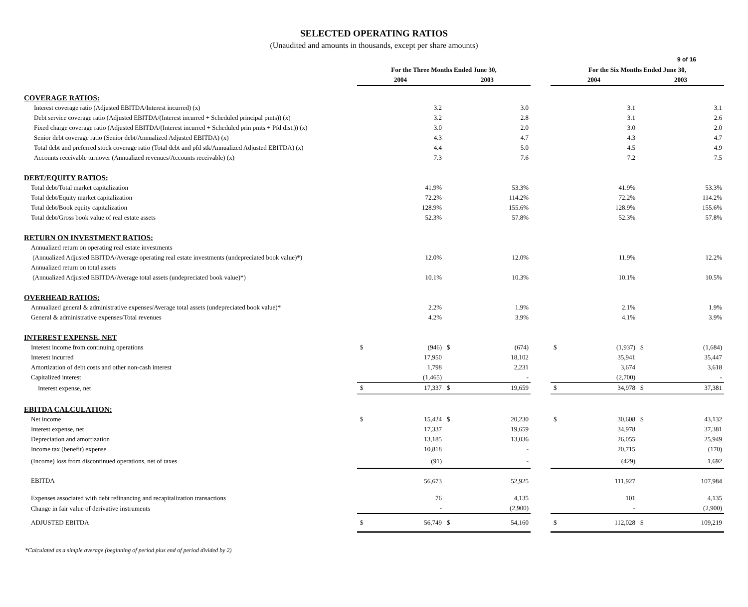9 of 16
SELECTED OPERATING RATIOS
(Unaudited and amounts in thousands, except per share amounts)
| | For the Three Months Ended June 30, | | | | | | For the Six Months Ended June 30, | | | | |
| --- | --- | --- | --- | --- | --- | --- | --- | --- | --- | --- | --- |
| | 2004 | | | 2003 | | | 2004 | | | 2003 | |
| COVERAGE RATIOS: | | | | | | | | | | | |
| Interest coverage ratio (Adjusted EBITDA/Interest incurred) (x) | | 3.2 | | | 3.0 | | | 3.1 | | | 3.1 |
| Debt service coverage ratio (Adjusted EBITDA/(Interest incurred + Scheduled principal pmts)) (x) | | 3.2 | | | 2.8 | | | 3.1 | | | 2.6 |
| Fixed charge coverage ratio (Adjusted EBITDA/(Interest incurred + Scheduled prin pmts + Pfd dist.)) (x) | | 3.0 | | | 2.0 | | | 3.0 | | | 2.0 |
| Senior debt coverage ratio (Senior debt/Annualized Adjusted EBITDA) (x) | | 4.3 | | | 4.7 | | | 4.3 | | | 4.7 |
| Total debt and preferred stock coverage ratio (Total debt and pfd stk/Annualized Adjusted EBITDA) (x) | | 4.4 | | | 5.0 | | | 4.5 | | | 4.9 |
| Accounts receivable turnover (Annualized revenues/Accounts receivable) (x) | | 7.3 | | | 7.6 | | | 7.2 | | | 7.5 |
| DEBT/EQUITY RATIOS: | | | | | | | | | | | |
| Total debt/Total market capitalization | | 41.9% | | | 53.3% | | | 41.9% | | | 53.3% |
| Total debt/Equity market capitalization | | 72.2% | | | 114.2% | | | 72.2% | | | 114.2% |
| Total debt/Book equity capitalization | | 128.9% | | | 155.6% | | | 128.9% | | | 155.6% |
| Total debt/Gross book value of real estate assets | | 52.3% | | | 57.8% | | | 52.3% | | | 57.8% |
| RETURN ON INVESTMENT RATIOS: | | | | | | | | | | | |
| Annualized return on operating real estate investments | | | | | | | | | | | |
| (Annualized Adjusted EBITDA/Average operating real estate investments (undepreciated book value)*) | | 12.0% | | | 12.0% | | | 11.9% | | | 12.2% |
| Annualized return on total assets | | | | | | | | | | | |
| (Annualized Adjusted EBITDA/Average total assets (undepreciated book value)*) | | 10.1% | | | 10.3% | | | 10.1% | | | 10.5% |
| OVERHEAD RATIOS: | | | | | | | | | | | |
| Annualized general & administrative expenses/Average total assets (undepreciated book value)* | | 2.2% | | | 1.9% | | | 2.1% | | | 1.9% |
| General & administrative expenses/Total revenues | | 4.2% | | | 3.9% | | | 4.1% | | | 3.9% |
| INTEREST EXPENSE, NET | | | | | | | | | | | |
| Interest income from continuing operations | $ | (946) | | $ | (674) | | $ | (1,937) | | $ | (1,684) |
| Interest incurred | | 17,950 | | | 18,102 | | | 35,941 | | | 35,447 |
| Amortization of debt costs and other non-cash interest | | 1,798 | | | 2,231 | | | 3,674 | | | 3,618 |
| Capitalized interest | | (1,465) | | | - | | | (2,700) | | | - |
| Interest expense, net | $ | 17,337 | | $ | 19,659 | | $ | 34,978 | | $ | 37,381 |
| EBITDA CALCULATION: | | | | | | | | | | | |
| Net income | $ | 15,424 | | $ | 20,230 | | $ | 30,608 | | $ | 43,132 |
| Interest expense, net | | 17,337 | | | 19,659 | | | 34,978 | | | 37,381 |
| Depreciation and amortization | | 13,185 | | | 13,036 | | | 26,055 | | | 25,949 |
| Income tax (benefit) expense | | 10,818 | | | - | | | 20,715 | | | (170) |
| (Income) loss from discontinued operations, net of taxes | | (91) | | | - | | | (429) | | | 1,692 |
| EBITDA | | 56,673 | | | 52,925 | | | 111,927 | | | 107,984 |
| Expenses associated with debt refinancing and recapitalization transactions | | 76 | | | 4,135 | | | 101 | | | 4,135 |
| Change in fair value of derivative instruments | | - | | | (2,900) | | | - | | | (2,900) |
| ADJUSTED EBITDA | $ | 56,749 | | $ | 54,160 | | $ | 112,028 | | $ | 109,219 |
*Calculated as a simple average (beginning of period plus end of period divided by 2)